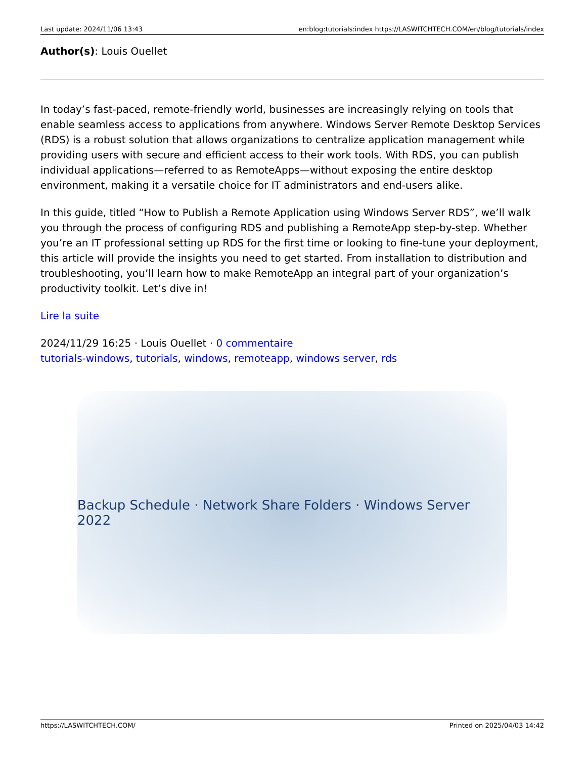Last update: 2024/11/06 13:43 en:blog:tutorials:index https://LASWITCHTECH.COM/en/blog/tutorials/index
Author(s): Louis Ouellet
In today’s fast-paced, remote-friendly world, businesses are increasingly relying on tools that enable seamless access to applications from anywhere. Windows Server Remote Desktop Services (RDS) is a robust solution that allows organizations to centralize application management while providing users with secure and efficient access to their work tools. With RDS, you can publish individual applications—referred to as RemoteApps—without exposing the entire desktop environment, making it a versatile choice for IT administrators and end-users alike.
In this guide, titled “How to Publish a Remote Application using Windows Server RDS”, we’ll walk you through the process of configuring RDS and publishing a RemoteApp step-by-step. Whether you’re an IT professional setting up RDS for the first time or looking to fine-tune your deployment, this article will provide the insights you need to get started. From installation to distribution and troubleshooting, you’ll learn how to make RemoteApp an integral part of your organization’s productivity toolkit. Let’s dive in!
Lire la suite
2024/11/29 16:25 · Louis Ouellet · 0 commentaire
tutorials-windows, tutorials, windows, remoteapp, windows server, rds
Backup Schedule · Network Share Folders · Windows Server 2022
https://LASWITCHTECH.COM/ Printed on 2025/04/03 14:42